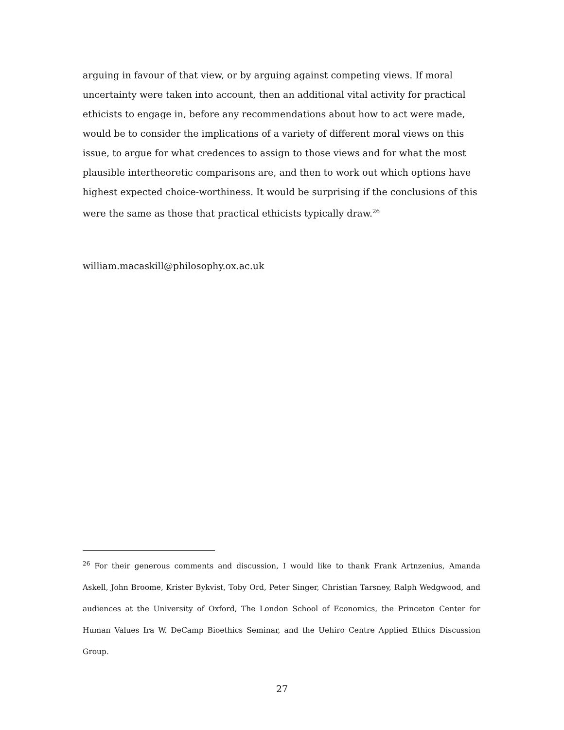arguing in favour of that view, or by arguing against competing views. If moral uncertainty were taken into account, then an additional vital activity for practical ethicists to engage in, before any recommendations about how to act were made, would be to consider the implications of a variety of different moral views on this issue, to argue for what credences to assign to those views and for what the most plausible intertheoretic comparisons are, and then to work out which options have highest expected choice-worthiness. It would be surprising if the conclusions of this were the same as those that practical ethicists typically draw.<sup>26</sup>
william.macaskill@philosophy.ox.ac.uk
<sup>26</sup> For their generous comments and discussion, I would like to thank Frank Artnzenius, Amanda Askell, John Broome, Krister Bykvist, Toby Ord, Peter Singer, Christian Tarsney, Ralph Wedgwood, and audiences at the University of Oxford, The London School of Economics, the Princeton Center for Human Values Ira W. DeCamp Bioethics Seminar, and the Uehiro Centre Applied Ethics Discussion Group.
27